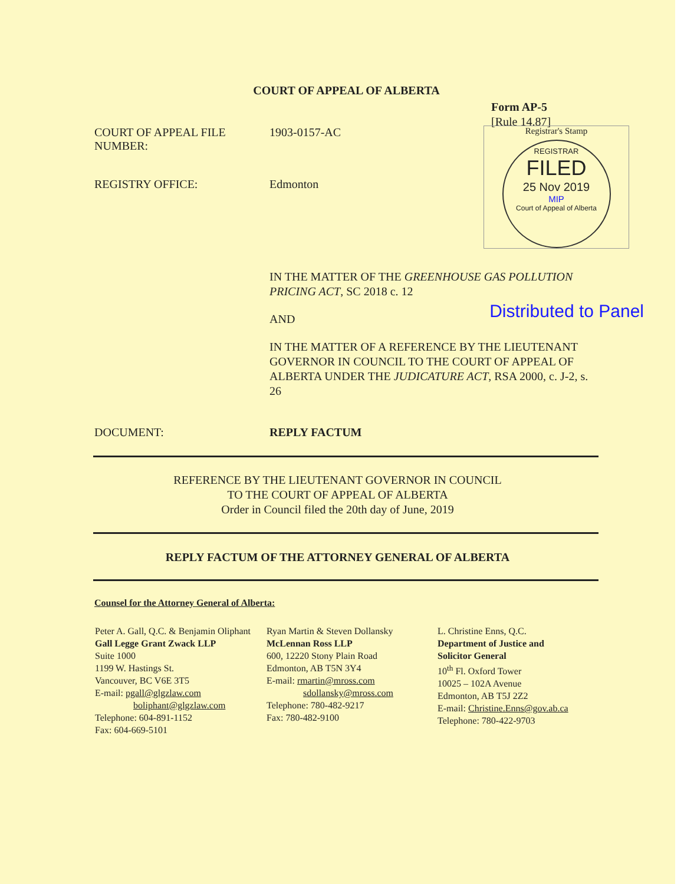COURT OF APPEAL OF ALBERTA
Form AP-5
[Rule 14.87]
COURT OF APPEAL FILE
NUMBER:
1903-0157-AC
REGISTRY OFFICE: Edmonton
Registrar's Stamp
REGISTRAR
FILED
25 Nov 2019
MIP
Court of Appeal of Alberta
IN THE MATTER OF THE GREENHOUSE GAS POLLUTION PRICING ACT, SC 2018 c. 12
AND Distributed to Panel
IN THE MATTER OF A REFERENCE BY THE LIEUTENANT GOVERNOR IN COUNCIL TO THE COURT OF APPEAL OF ALBERTA UNDER THE JUDICATURE ACT, RSA 2000, c. J-2, s. 26
DOCUMENT: REPLY FACTUM
REFERENCE BY THE LIEUTENANT GOVERNOR IN COUNCIL
TO THE COURT OF APPEAL OF ALBERTA
Order in Council filed the 20th day of June, 2019
REPLY FACTUM OF THE ATTORNEY GENERAL OF ALBERTA
Counsel for the Attorney General of Alberta:
Peter A. Gall, Q.C. & Benjamin Oliphant
Gall Legge Grant Zwack LLP
Suite 1000
1199 W. Hastings St.
Vancouver, BC V6E 3T5
E-mail: pgall@glgzlaw.com
boliphant@glgzlaw.com
Telephone: 604-891-1152
Fax: 604-669-5101
Ryan Martin & Steven Dollansky
McLennan Ross LLP
600, 12220 Stony Plain Road
Edmonton, AB T5N 3Y4
E-mail: rmartin@mross.com
sdollansky@mross.com
Telephone: 780-482-9217
Fax: 780-482-9100
L. Christine Enns, Q.C.
Department of Justice and
Solicitor General
10<sup>th</sup> Fl. Oxford Tower
10025 – 102A Avenue
Edmonton, AB T5J 2Z2
E-mail: Christine.Enns@gov.ab.ca
Telephone: 780-422-9703